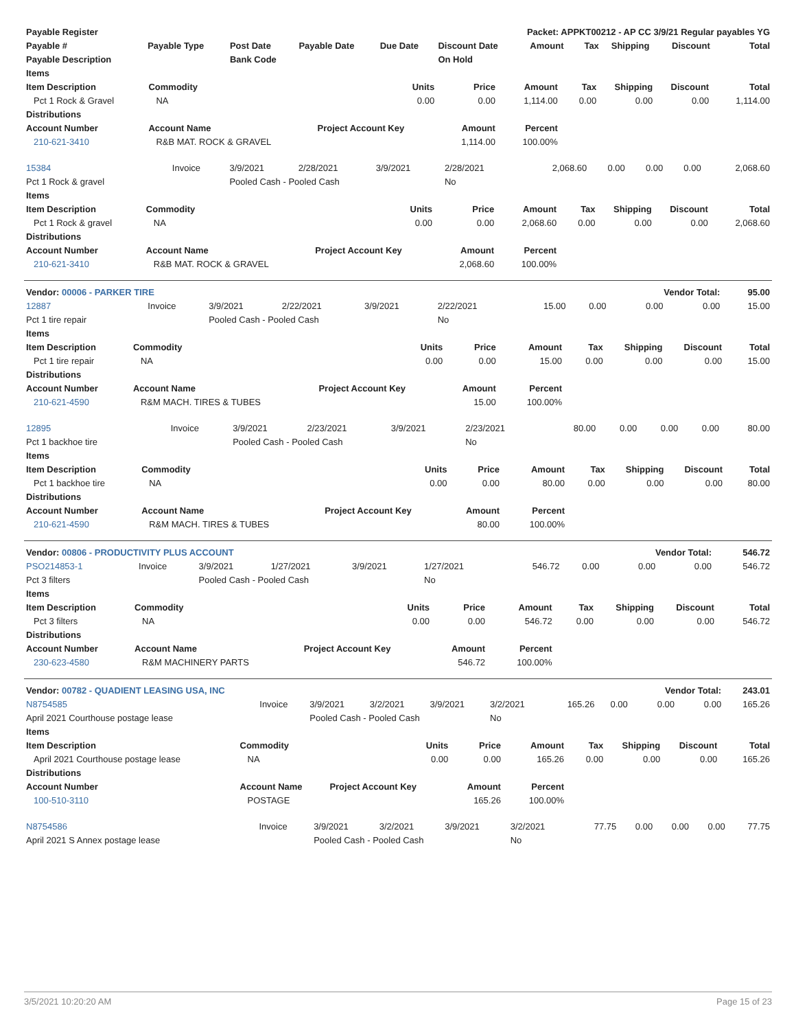| Payable Register | | | | | Packet: APPKT00212 - AP CC 3/9/21 Regular payables YG | | | | | | |
| --- | --- | --- | --- | --- | --- | --- | --- | --- | --- | --- | --- |
| Payable # | Payable Type | Post Date | Payable Date | Due Date | Discount Date | Amount | Tax | Shipping | Discount | | Total |
| Payable Description | | Bank Code | | | On Hold | | | | | | |
| Items | | | | | | | | |
| --- | --- | --- | --- | --- | --- | --- | --- | --- |
| Item Description | Commodity | Units | Price | Amount | Tax | Shipping | Discount | Total |
| Pct 1 Rock & Gravel | NA | 0.00 | 0.00 | 1,114.00 | 0.00 | 0.00 | 0.00 | 1,114.00 |
| Distributions | | | | | | | | |
| Account Number | Account Name | Project Account Key | Amount | Percent | | | | |
| 210-621-3410 | R&B MAT. ROCK & GRAVEL | | 1,114.00 | 100.00% | | | | |
| 15384 | Invoice | 3/9/2021 | 2/28/2021 | 3/9/2021 | 2/28/2021 | 2,068.60 | 0.00 | 0.00 | 0.00 | 2,068.60 |
| Pct 1 Rock & gravel | | Pooled Cash - Pooled Cash | | | No | | | | | |
| Items | | | | | | | | |
| --- | --- | --- | --- | --- | --- | --- | --- | --- |
| Item Description | Commodity | Units | Price | Amount | Tax | Shipping | Discount | Total |
| Pct 1 Rock & gravel | NA | 0.00 | 0.00 | 2,068.60 | 0.00 | 0.00 | 0.00 | 2,068.60 |
| Distributions | | | | | | | | |
| Account Number | Account Name | Project Account Key | Amount | Percent | | | | |
| 210-621-3410 | R&B MAT. ROCK & GRAVEL | | 2,068.60 | 100.00% | | | | |
| Vendor: 00006 - PARKER TIRE | | | | | | | | Vendor Total: | | 95.00 |
| 12887 | Invoice | 3/9/2021 | 2/22/2021 | 3/9/2021 | 2/22/2021 | 15.00 | 0.00 | 0.00 | 0.00 | 15.00 |
| Pct 1 tire repair | | Pooled Cash - Pooled Cash | | | No | | | | | |
| Items | | | | | | | | |
| --- | --- | --- | --- | --- | --- | --- | --- | --- |
| Item Description | Commodity | Units | Price | Amount | Tax | Shipping | Discount | Total |
| Pct 1 tire repair | NA | 0.00 | 0.00 | 15.00 | 0.00 | 0.00 | 0.00 | 15.00 |
| Distributions | | | | | | | | |
| Account Number | Account Name | Project Account Key | Amount | Percent | | | | |
| 210-621-4590 | R&M MACH. TIRES & TUBES | | 15.00 | 100.00% | | | | |
| 12895 | Invoice | 3/9/2021 | 2/23/2021 | 3/9/2021 | 2/23/2021 | 80.00 | 0.00 | 0.00 | 0.00 | 80.00 |
| Pct 1 backhoe tire | | Pooled Cash - Pooled Cash | | | No | | | | | |
| Items | | | | | | | | |
| --- | --- | --- | --- | --- | --- | --- | --- | --- |
| Item Description | Commodity | Units | Price | Amount | Tax | Shipping | Discount | Total |
| Pct 1 backhoe tire | NA | 0.00 | 0.00 | 80.00 | 0.00 | 0.00 | 0.00 | 80.00 |
| Distributions | | | | | | | | |
| Account Number | Account Name | Project Account Key | Amount | Percent | | | | |
| 210-621-4590 | R&M MACH. TIRES & TUBES | | 80.00 | 100.00% | | | | |
| Vendor: 00806 - PRODUCTIVITY PLUS ACCOUNT | | | | | | | | Vendor Total: | | 546.72 |
| PSO214853-1 | Invoice | 3/9/2021 | 1/27/2021 | 3/9/2021 | 1/27/2021 | 546.72 | 0.00 | 0.00 | 0.00 | 546.72 |
| Pct 3 filters | | Pooled Cash - Pooled Cash | | | No | | | | | |
| Items | | | | | | | | |
| --- | --- | --- | --- | --- | --- | --- | --- | --- |
| Item Description | Commodity | Units | Price | Amount | Tax | Shipping | Discount | Total |
| Pct 3 filters | NA | 0.00 | 0.00 | 546.72 | 0.00 | 0.00 | 0.00 | 546.72 |
| Distributions | | | | | | | | |
| Account Number | Account Name | Project Account Key | Amount | Percent | | | | |
| 230-623-4580 | R&M MACHINERY PARTS | | 546.72 | 100.00% | | | | |
| Vendor: 00782 - QUADIENT LEASING USA, INC | | | | | | | | Vendor Total: | | 243.01 |
| N8754585 | Invoice | 3/9/2021 | 3/2/2021 | 3/9/2021 | 3/2/2021 | 165.26 | 0.00 | 0.00 | 0.00 | 165.26 |
| April 2021 Courthouse postage lease | | Pooled Cash - Pooled Cash | | | No | | | | | |
| Items | | | | | | | | |
| --- | --- | --- | --- | --- | --- | --- | --- | --- |
| Item Description | Commodity | Units | Price | Amount | Tax | Shipping | Discount | Total |
| April 2021 Courthouse postage lease | NA | 0.00 | 0.00 | 165.26 | 0.00 | 0.00 | 0.00 | 165.26 |
| Distributions | | | | | | | | |
| Account Number | Account Name | Project Account Key | Amount | Percent | | | | |
| 100-510-3110 | POSTAGE | | 165.26 | 100.00% | | | | |
| N8754586 | Invoice | 3/9/2021 | 3/2/2021 | 3/9/2021 | 3/2/2021 | 77.75 | 0.00 | 0.00 | 0.00 | 77.75 |
| April 2021 S Annex postage lease | | Pooled Cash - Pooled Cash | | | No | | | | | |
3/5/2021 10:20:20 AM Page 15 of 23